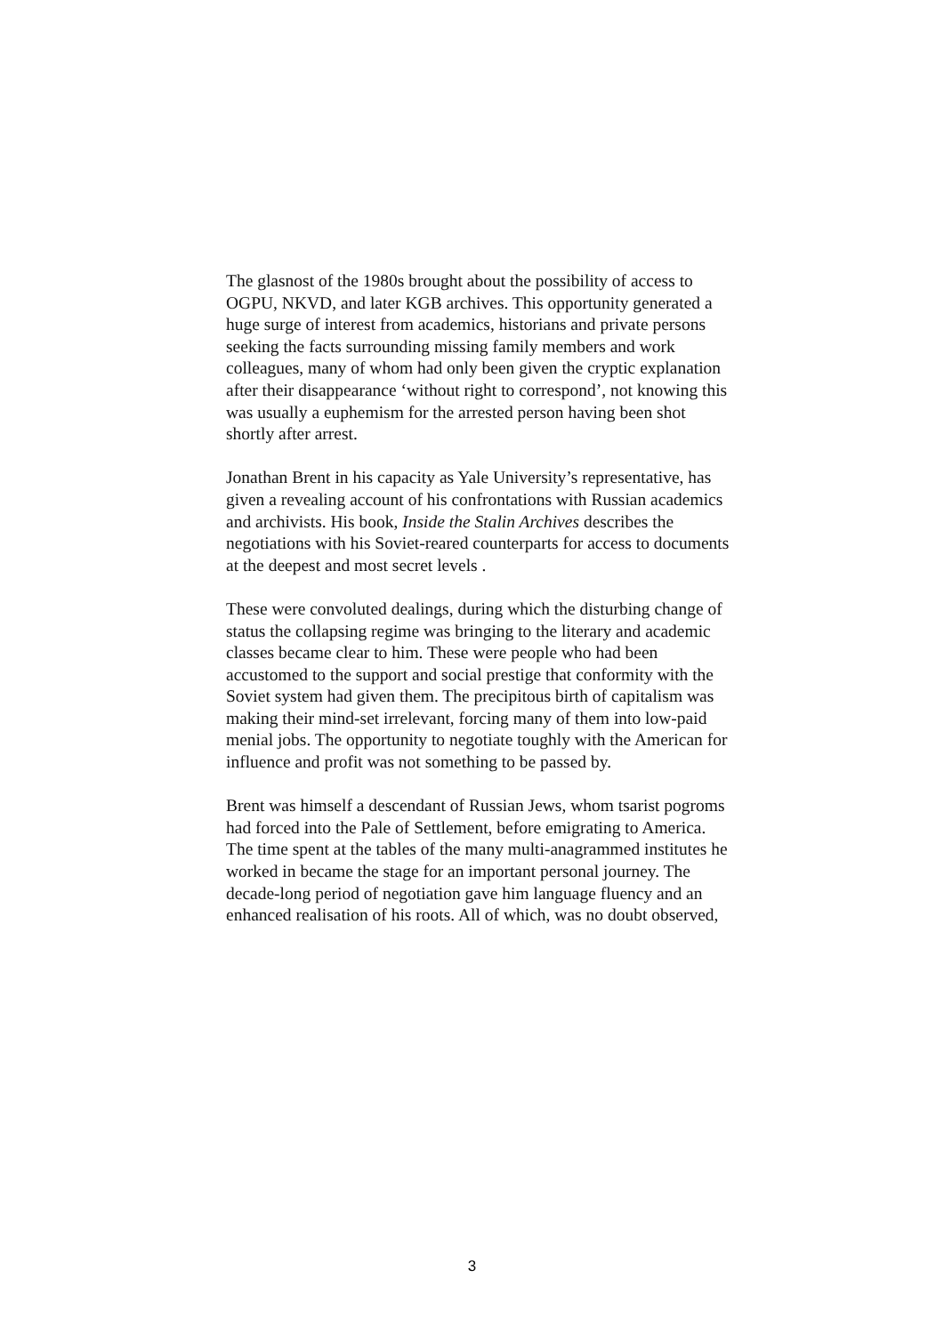The glasnost of the 1980s brought about the possibility of access to OGPU, NKVD, and later KGB archives. This opportunity generated a huge surge of interest from academics, historians and private persons seeking the facts surrounding missing family members and work colleagues, many of whom had only been given the cryptic explanation after their disappearance ‘without right to correspond’, not knowing this was usually a euphemism for the arrested person having been shot shortly after arrest.
Jonathan Brent in his capacity as Yale University’s representative, has given a revealing account of his confrontations with Russian academics and archivists. His book, Inside the Stalin Archives describes the negotiations with his Soviet-reared counterparts for access to documents at the deepest and most secret levels .
These were convoluted dealings, during which the disturbing change of status the collapsing regime was bringing to the literary and academic classes became clear to him. These were people who had been accustomed to the support and social prestige that conformity with the Soviet system had given them. The precipitous birth of capitalism was making their mind-set irrelevant, forcing many of them into low-paid menial jobs. The opportunity to negotiate toughly with the American for influence and profit was not something to be passed by.
Brent was himself a descendant of Russian Jews, whom tsarist pogroms had forced into the Pale of Settlement, before emigrating to America. The time spent at the tables of the many multi-anagrammed institutes he worked in became the stage for an important personal journey. The decade-long period of negotiation gave him language fluency and an enhanced realisation of his roots. All of which, was no doubt observed,
3